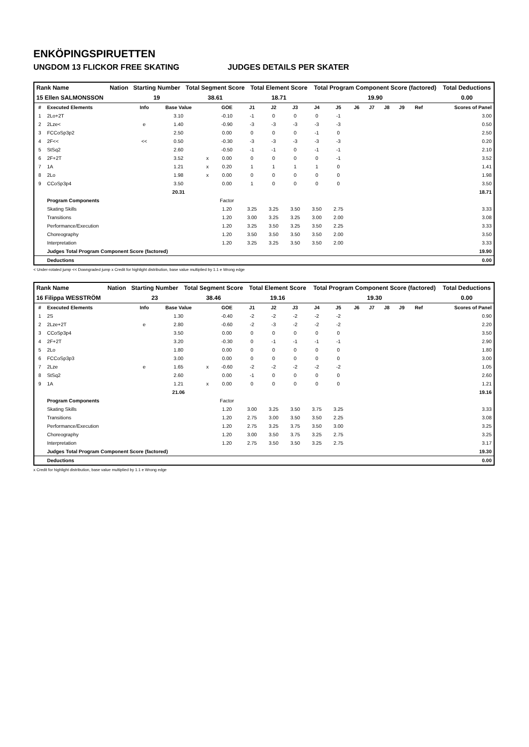ENKÖPINGSPIRUETTEN
UNGDOM 13 FLICKOR FREE SKATING JUDGES DETAILS PER SKATER
| Rank Name | Nation | Starting Number | Total Segment Score | Total Element Score | Total Program Component Score (factored) | Total Deductions |
| --- | --- | --- | --- | --- | --- | --- |
| 15 Ellen SALMONSSON | | 19 | 38.61 | 18.71 | 19.90 | 0.00 |
| # | Executed Elements | Info | Base Value | | GOE | J1 | J2 | J3 | J4 | J5 | J6 | J7 | J8 | J9 | Ref | Scores of Panel |
| --- | --- | --- | --- | --- | --- | --- | --- | --- | --- | --- | --- | --- | --- | --- | --- | --- |
| 1 | 2Lo+2T | | 3.10 | | -0.10 | -1 | 0 | 0 | 0 | -1 | | | | | | 3.00 |
| 2 | 2Lze< | e | 1.40 | | -0.90 | -3 | -3 | -3 | -3 | -3 | | | | | | 0.50 |
| 3 | FCCoSp3p2 | | 2.50 | | 0.00 | 0 | 0 | 0 | -1 | 0 | | | | | | 2.50 |
| 4 | 2F<< | << | 0.50 | | -0.30 | -3 | -3 | -3 | -3 | -3 | | | | | | 0.20 |
| 5 | StSq2 | | 2.60 | | -0.50 | -1 | -1 | 0 | -1 | -1 | | | | | | 2.10 |
| 6 | 2F+2T | | 3.52 | x | 0.00 | 0 | 0 | 0 | 0 | -1 | | | | | | 3.52 |
| 7 | 1A | | 1.21 | x | 0.20 | 1 | 1 | 1 | 1 | 0 | | | | | | 1.41 |
| 8 | 2Lo | | 1.98 | x | 0.00 | 0 | 0 | 0 | 0 | 0 | | | | | | 1.98 |
| 9 | CCoSp3p4 | | 3.50 | | 0.00 | 1 | 0 | 0 | 0 | 0 | | | | | | 3.50 |
| | | | 20.31 | | | | | | | | | | | | | 18.71 |
| | Program Components | | | | Factor | | | | | | | | | | | |
| | Skating Skills | | | | 1.20 | 3.25 | 3.25 | 3.50 | 3.50 | 2.75 | | | | | | 3.33 |
| | Transitions | | | | 1.20 | 3.00 | 3.25 | 3.25 | 3.00 | 2.00 | | | | | | 3.08 |
| | Performance/Execution | | | | 1.20 | 3.25 | 3.50 | 3.25 | 3.50 | 2.25 | | | | | | 3.33 |
| | Choreography | | | | 1.20 | 3.50 | 3.50 | 3.50 | 3.50 | 2.00 | | | | | | 3.50 |
| | Interpretation | | | | 1.20 | 3.25 | 3.25 | 3.50 | 3.50 | 2.00 | | | | | | 3.33 |
| | Judges Total Program Component Score (factored) | | | | | | | | | | | | | | | 19.90 |
| | Deductions | | | | | | | | | | | | | | | 0.00 |
< Under-rotated jump << Downgraded jump x Credit for highlight distribution, base value multiplied by 1.1 e Wrong edge
| Rank Name | Nation | Starting Number | Total Segment Score | Total Element Score | Total Program Component Score (factored) | Total Deductions |
| --- | --- | --- | --- | --- | --- | --- |
| 16 Filippa WESSTRÖM | | 23 | 38.46 | 19.16 | 19.30 | 0.00 |
| # | Executed Elements | Info | Base Value | | GOE | J1 | J2 | J3 | J4 | J5 | J6 | J7 | J8 | J9 | Ref | Scores of Panel |
| --- | --- | --- | --- | --- | --- | --- | --- | --- | --- | --- | --- | --- | --- | --- | --- | --- |
| 1 | 2S | | 1.30 | | -0.40 | -2 | -2 | -2 | -2 | -2 | | | | | | 0.90 |
| 2 | 2Lze+2T | e | 2.80 | | -0.60 | -2 | -3 | -2 | -2 | -2 | | | | | | 2.20 |
| 3 | CCoSp3p4 | | 3.50 | | 0.00 | 0 | 0 | 0 | 0 | 0 | | | | | | 3.50 |
| 4 | 2F+2T | | 3.20 | | -0.30 | 0 | -1 | -1 | -1 | -1 | | | | | | 2.90 |
| 5 | 2Lo | | 1.80 | | 0.00 | 0 | 0 | 0 | 0 | 0 | | | | | | 1.80 |
| 6 | FCCoSp3p3 | | 3.00 | | 0.00 | 0 | 0 | 0 | 0 | 0 | | | | | | 3.00 |
| 7 | 2Lze | e | 1.65 | x | -0.60 | -2 | -2 | -2 | -2 | -2 | | | | | | 1.05 |
| 8 | StSq2 | | 2.60 | | 0.00 | -1 | 0 | 0 | 0 | 0 | | | | | | 2.60 |
| 9 | 1A | | 1.21 | x | 0.00 | 0 | 0 | 0 | 0 | 0 | | | | | | 1.21 |
| | | | 21.06 | | | | | | | | | | | | | 19.16 |
| | Program Components | | | | Factor | | | | | | | | | | | |
| | Skating Skills | | | | 1.20 | 3.00 | 3.25 | 3.50 | 3.75 | 3.25 | | | | | | 3.33 |
| | Transitions | | | | 1.20 | 2.75 | 3.00 | 3.50 | 3.50 | 2.25 | | | | | | 3.08 |
| | Performance/Execution | | | | 1.20 | 2.75 | 3.25 | 3.75 | 3.50 | 3.00 | | | | | | 3.25 |
| | Choreography | | | | 1.20 | 3.00 | 3.50 | 3.75 | 3.25 | 2.75 | | | | | | 3.25 |
| | Interpretation | | | | 1.20 | 2.75 | 3.50 | 3.50 | 3.25 | 2.75 | | | | | | 3.17 |
| | Judges Total Program Component Score (factored) | | | | | | | | | | | | | | | 19.30 |
| | Deductions | | | | | | | | | | | | | | | 0.00 |
x Credit for highlight distribution, base value multiplied by 1.1 e Wrong edge